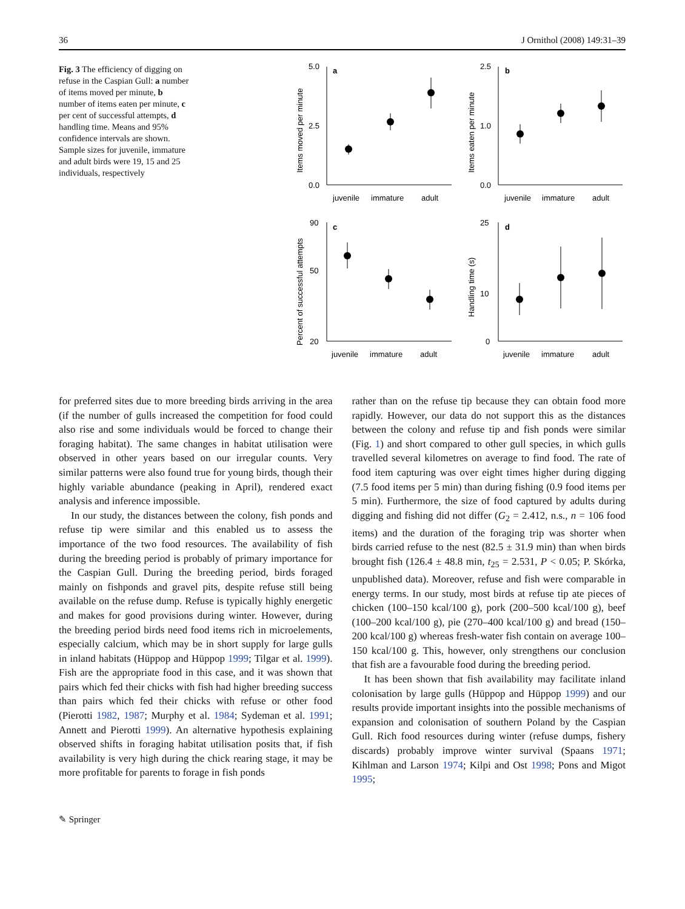36 J Ornithol (2008) 149:31–39
Fig. 3 The efficiency of digging on refuse in the Caspian Gull: a number of items moved per minute, b number of items eaten per minute, c per cent of successful attempts, d handling time. Means and 95% confidence intervals are shown. Sample sizes for juvenile, immature and adult birds were 19, 15 and 25 individuals, respectively
a
b
c
d
5.0
0.0
2.5
2.5
0.0
1.0
90
20
50
25
0
10
juvenile
immature
adult
juvenile
immature
adult
juvenile
immature
adult
juvenile
immature
adult
Items moved per minute
Items eaten per minute
Percent of successful attempts
Handling time (s)
for preferred sites due to more breeding birds arriving in the area (if the number of gulls increased the competition for food could also rise and some individuals would be forced to change their foraging habitat). The same changes in habitat utilisation were observed in other years based on our irregular counts. Very similar patterns were also found true for young birds, though their highly variable abundance (peaking in April), rendered exact analysis and inference impossible.
In our study, the distances between the colony, fish ponds and refuse tip were similar and this enabled us to assess the importance of the two food resources. The availability of fish during the breeding period is probably of primary importance for the Caspian Gull. During the breeding period, birds foraged mainly on fishponds and gravel pits, despite refuse still being available on the refuse dump. Refuse is typically highly energetic and makes for good provisions during winter. However, during the breeding period birds need food items rich in microelements, especially calcium, which may be in short supply for large gulls in inland habitats (Hüppop and Hüppop 1999; Tilgar et al. 1999). Fish are the appropriate food in this case, and it was shown that pairs which fed their chicks with fish had higher breeding success than pairs which fed their chicks with refuse or other food (Pierotti 1982, 1987; Murphy et al. 1984; Sydeman et al. 1991; Annett and Pierotti 1999). An alternative hypothesis explaining observed shifts in foraging habitat utilisation posits that, if fish availability is very high during the chick rearing stage, it may be more profitable for parents to forage in fish ponds
rather than on the refuse tip because they can obtain food more rapidly. However, our data do not support this as the distances between the colony and refuse tip and fish ponds were similar (Fig. 1) and short compared to other gull species, in which gulls travelled several kilometres on average to find food. The rate of food item capturing was over eight times higher during digging (7.5 food items per 5 min) than during fishing (0.9 food items per 5 min). Furthermore, the size of food captured by adults during digging and fishing did not differ (G<sub>2</sub> = 2.412, n.s., n = 106 food items) and the duration of the foraging trip was shorter when birds carried refuse to the nest (82.5 ± 31.9 min) than when birds brought fish (126.4 ± 48.8 min, t<sub>25</sub> = 2.531, P < 0.05; P. Skórka, unpublished data). Moreover, refuse and fish were comparable in energy terms. In our study, most birds at refuse tip ate pieces of chicken (100–150 kcal/100 g), pork (200–500 kcal/100 g), beef (100–200 kcal/100 g), pie (270–400 kcal/100 g) and bread (150–200 kcal/100 g) whereas fresh-water fish contain on average 100–150 kcal/100 g. This, however, only strengthens our conclusion that fish are a favourable food during the breeding period.
It has been shown that fish availability may facilitate inland colonisation by large gulls (Hüppop and Hüppop 1999) and our results provide important insights into the possible mechanisms of expansion and colonisation of southern Poland by the Caspian Gull. Rich food resources during winter (refuse dumps, fishery discards) probably improve winter survival (Spaans 1971; Kihlman and Larson 1974; Kilpi and Ost 1998; Pons and Migot 1995;
✎ Springer